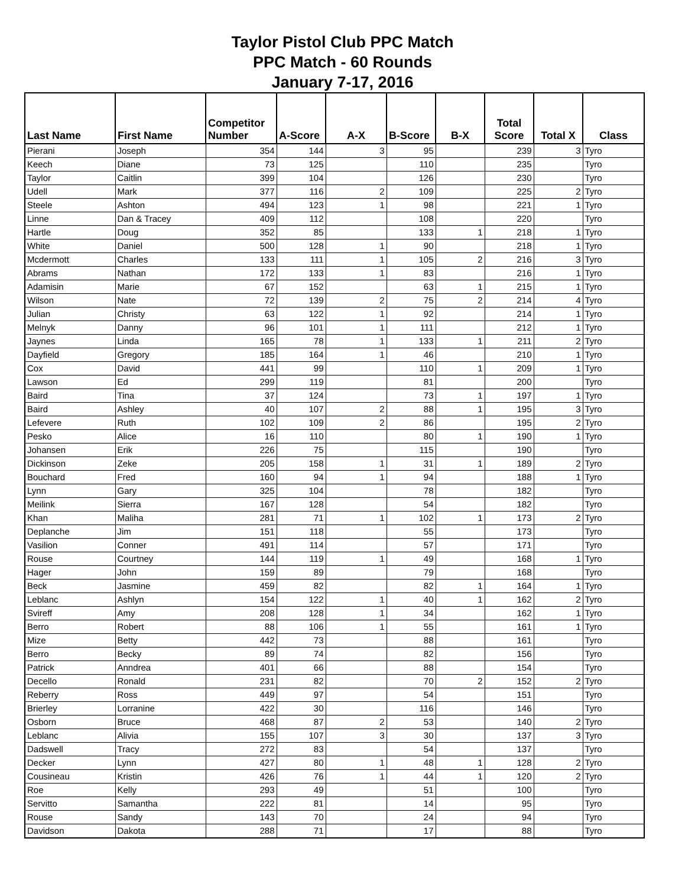Taylor Pistol Club PPC Match
PPC Match - 60 Rounds
January 7-17, 2016
| Last Name | First Name | Competitor Number | A-Score | A-X | B-Score | B-X | Total Score | Total X | Class |
| --- | --- | --- | --- | --- | --- | --- | --- | --- | --- |
| Pierani | Joseph | 354 | 144 | 3 | 95 | | 239 | 3 | Tyro |
| Keech | Diane | 73 | 125 | | 110 | | 235 | | Tyro |
| Taylor | Caitlin | 399 | 104 | | 126 | | 230 | | Tyro |
| Udell | Mark | 377 | 116 | 2 | 109 | | 225 | 2 | Tyro |
| Steele | Ashton | 494 | 123 | 1 | 98 | | 221 | 1 | Tyro |
| Linne | Dan & Tracey | 409 | 112 | | 108 | | 220 | | Tyro |
| Hartle | Doug | 352 | 85 | | 133 | 1 | 218 | 1 | Tyro |
| White | Daniel | 500 | 128 | 1 | 90 | | 218 | 1 | Tyro |
| Mcdermott | Charles | 133 | 111 | 1 | 105 | 2 | 216 | 3 | Tyro |
| Abrams | Nathan | 172 | 133 | 1 | 83 | | 216 | 1 | Tyro |
| Adamisin | Marie | 67 | 152 | | 63 | 1 | 215 | 1 | Tyro |
| Wilson | Nate | 72 | 139 | 2 | 75 | 2 | 214 | 4 | Tyro |
| Julian | Christy | 63 | 122 | 1 | 92 | | 214 | 1 | Tyro |
| Melnyk | Danny | 96 | 101 | 1 | 111 | | 212 | 1 | Tyro |
| Jaynes | Linda | 165 | 78 | 1 | 133 | 1 | 211 | 2 | Tyro |
| Dayfield | Gregory | 185 | 164 | 1 | 46 | | 210 | 1 | Tyro |
| Cox | David | 441 | 99 | | 110 | 1 | 209 | 1 | Tyro |
| Lawson | Ed | 299 | 119 | | 81 | | 200 | | Tyro |
| Baird | Tina | 37 | 124 | | 73 | 1 | 197 | 1 | Tyro |
| Baird | Ashley | 40 | 107 | 2 | 88 | 1 | 195 | 3 | Tyro |
| Lefevere | Ruth | 102 | 109 | 2 | 86 | | 195 | 2 | Tyro |
| Pesko | Alice | 16 | 110 | | 80 | 1 | 190 | 1 | Tyro |
| Johansen | Erik | 226 | 75 | | 115 | | 190 | | Tyro |
| Dickinson | Zeke | 205 | 158 | 1 | 31 | 1 | 189 | 2 | Tyro |
| Bouchard | Fred | 160 | 94 | 1 | 94 | | 188 | 1 | Tyro |
| Lynn | Gary | 325 | 104 | | 78 | | 182 | | Tyro |
| Meilink | Sierra | 167 | 128 | | 54 | | 182 | | Tyro |
| Khan | Maliha | 281 | 71 | 1 | 102 | 1 | 173 | 2 | Tyro |
| Deplanche | Jim | 151 | 118 | | 55 | | 173 | | Tyro |
| Vasilion | Conner | 491 | 114 | | 57 | | 171 | | Tyro |
| Rouse | Courtney | 144 | 119 | 1 | 49 | | 168 | 1 | Tyro |
| Hager | John | 159 | 89 | | 79 | | 168 | | Tyro |
| Beck | Jasmine | 459 | 82 | | 82 | 1 | 164 | 1 | Tyro |
| Leblanc | Ashlyn | 154 | 122 | 1 | 40 | 1 | 162 | 2 | Tyro |
| Svireff | Amy | 208 | 128 | 1 | 34 | | 162 | 1 | Tyro |
| Berro | Robert | 88 | 106 | 1 | 55 | | 161 | 1 | Tyro |
| Mize | Betty | 442 | 73 | | 88 | | 161 | | Tyro |
| Berro | Becky | 89 | 74 | | 82 | | 156 | | Tyro |
| Patrick | Anndrea | 401 | 66 | | 88 | | 154 | | Tyro |
| Decello | Ronald | 231 | 82 | | 70 | 2 | 152 | 2 | Tyro |
| Reberry | Ross | 449 | 97 | | 54 | | 151 | | Tyro |
| Brierley | Lorranine | 422 | 30 | | 116 | | 146 | | Tyro |
| Osborn | Bruce | 468 | 87 | 2 | 53 | | 140 | 2 | Tyro |
| Leblanc | Alivia | 155 | 107 | 3 | 30 | | 137 | 3 | Tyro |
| Dadswell | Tracy | 272 | 83 | | 54 | | 137 | | Tyro |
| Decker | Lynn | 427 | 80 | 1 | 48 | 1 | 128 | 2 | Tyro |
| Cousineau | Kristin | 426 | 76 | 1 | 44 | 1 | 120 | 2 | Tyro |
| Roe | Kelly | 293 | 49 | | 51 | | 100 | | Tyro |
| Servitto | Samantha | 222 | 81 | | 14 | | 95 | | Tyro |
| Rouse | Sandy | 143 | 70 | | 24 | | 94 | | Tyro |
| Davidson | Dakota | 288 | 71 | | 17 | | 88 | | Tyro |